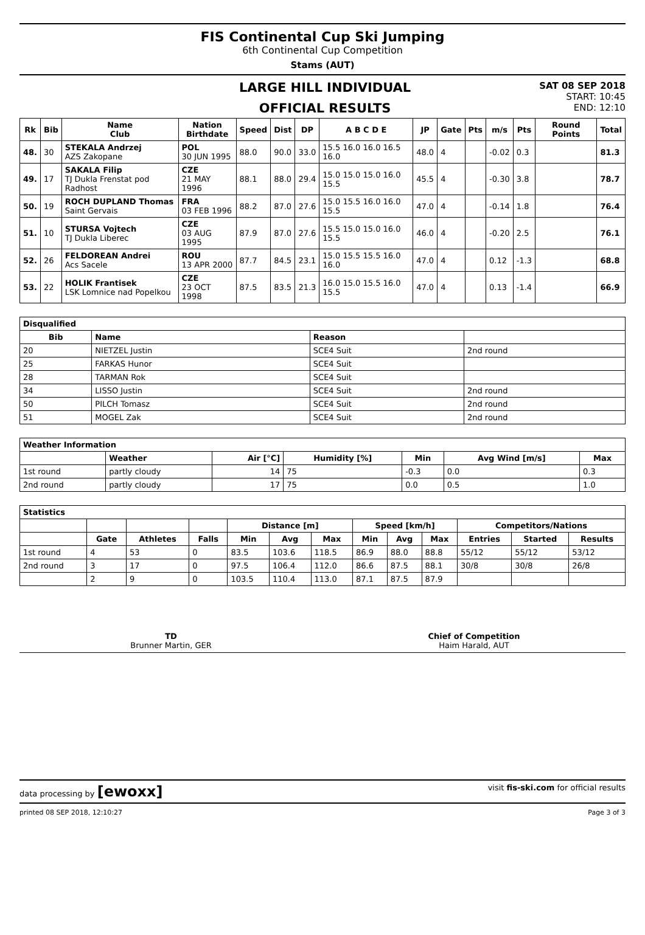FIS Continental Cup Ski Jumping
6th Continental Cup Competition
Stams (AUT)
LARGE HILL INDIVIDUAL
OFFICIAL RESULTS
SAT 08 SEP 2018
START: 10:45
END: 12:10
| Rk | Bib | Name Club | Nation Birthdate | Speed | Dist | DP | A B C D E | JP | Gate | Pts | m/s | Pts | Round Points | Total |
| --- | --- | --- | --- | --- | --- | --- | --- | --- | --- | --- | --- | --- | --- | --- |
| 48. | 30 | STEKALA Andrzej AZS Zakopane | POL 30 JUN 1995 | 88.0 | 90.0 | 33.0 | 15.5 16.0 16.0 16.5 16.0 | 48.0 | 4 | | -0.02 | 0.3 | | 81.3 |
| 49. | 17 | SAKALA Filip TJ Dukla Frenstat pod Radhost | CZE 21 MAY 1996 | 88.1 | 88.0 | 29.4 | 15.0 15.0 15.0 16.0 15.5 | 45.5 | 4 | | -0.30 | 3.8 | | 78.7 |
| 50. | 19 | ROCH DUPLAND Thomas Saint Gervais | FRA 03 FEB 1996 | 88.2 | 87.0 | 27.6 | 15.0 15.5 16.0 16.0 15.5 | 47.0 | 4 | | -0.14 | 1.8 | | 76.4 |
| 51. | 10 | STURSA Vojtech TJ Dukla Liberec | CZE 03 AUG 1995 | 87.9 | 87.0 | 27.6 | 15.5 15.0 15.0 16.0 15.5 | 46.0 | 4 | | -0.20 | 2.5 | | 76.1 |
| 52. | 26 | FELDOREAN Andrei Acs Sacele | ROU 13 APR 2000 | 87.7 | 84.5 | 23.1 | 15.0 15.5 15.5 16.0 16.0 | 47.0 | 4 | | 0.12 | -1.3 | | 68.8 |
| 53. | 22 | HOLIK Frantisek LSK Lomnice nad Popelkou | CZE 23 OCT 1998 | 87.5 | 83.5 | 21.3 | 16.0 15.0 15.5 16.0 15.5 | 47.0 | 4 | | 0.13 | -1.4 | | 66.9 |
| Disqualified | | | |
| Bib | Name | Reason | |
| 20 | NIETZEL Justin | SCE4 Suit | 2nd round |
| 25 | FARKAS Hunor | SCE4 Suit | |
| 28 | TARMAN Rok | SCE4 Suit | |
| 34 | LISSO Justin | SCE4 Suit | 2nd round |
| 50 | PILCH Tomasz | SCE4 Suit | 2nd round |
| 51 | MOGEL Zak | SCE4 Suit | 2nd round |
| Weather Information | | | | | | |
| | Weather | Air [°C] | Humidity [%] | Min | Avg Wind [m/s] | Max |
| 1st round | partly cloudy | 14 | 75 | -0.3 | 0.0 | 0.3 |
| 2nd round | partly cloudy | 17 | 75 | 0.0 | 0.5 | 1.0 |
| Statistics | | | | | | | | | | | | |
| | | | | Distance [m] | | | Speed [km/h] | | | Competitors/Nations | | |
| | Gate | Athletes | Falls | Min | Avg | Max | Min | Avg | Max | Entries | Started | Results |
| 1st round | 4 | 53 | 0 | 83.5 | 103.6 | 118.5 | 86.9 | 88.0 | 88.8 | 55/12 | 55/12 | 53/12 |
| 2nd round | 3 | 17 | 0 | 97.5 | 106.4 | 112.0 | 86.6 | 87.5 | 88.1 | 30/8 | 30/8 | 26/8 |
| | 2 | 9 | 0 | 103.5 | 110.4 | 113.0 | 87.1 | 87.5 | 87.9 | | | |
TD
Brunner Martin, GER
Chief of Competition
Haim Harald, AUT
data processing by [ewoxx] visit fis-ski.com for official results
printed 08 SEP 2018, 12:10:27 Page 3 of 3